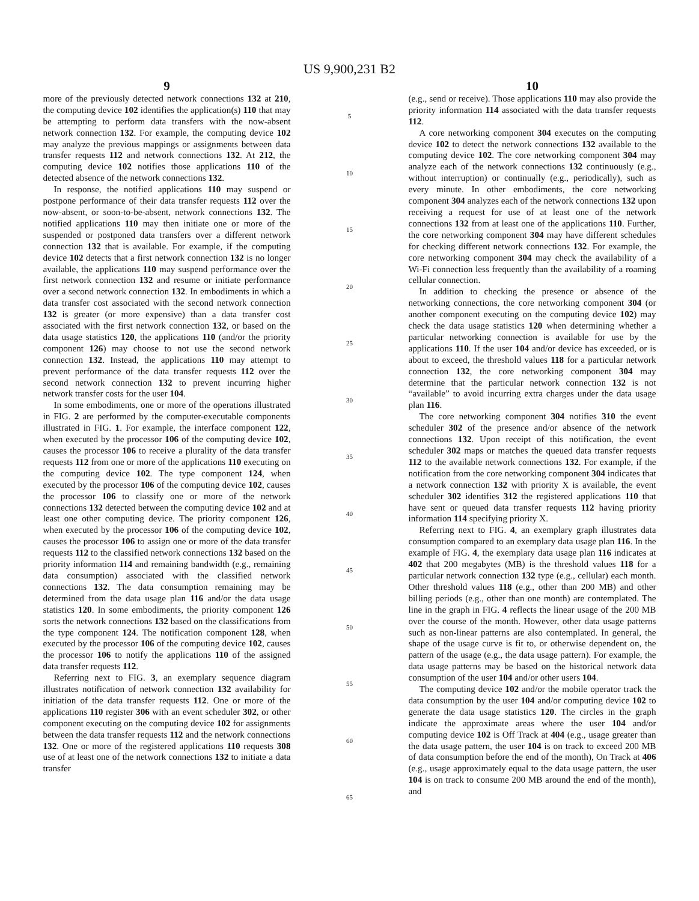US 9,900,231 B2
9
more of the previously detected network connections 132 at 210, the computing device 102 identifies the application(s) 110 that may be attempting to perform data transfers with the now-absent network connection 132. For example, the computing device 102 may analyze the previous mappings or assignments between data transfer requests 112 and network connections 132. At 212, the computing device 102 notifies those applications 110 of the detected absence of the network connections 132.
In response, the notified applications 110 may suspend or postpone performance of their data transfer requests 112 over the now-absent, or soon-to-be-absent, network connections 132. The notified applications 110 may then initiate one or more of the suspended or postponed data transfers over a different network connection 132 that is available. For example, if the computing device 102 detects that a first network connection 132 is no longer available, the applications 110 may suspend performance over the first network connection 132 and resume or initiate performance over a second network connection 132. In embodiments in which a data transfer cost associated with the second network connection 132 is greater (or more expensive) than a data transfer cost associated with the first network connection 132, or based on the data usage statistics 120, the applications 110 (and/or the priority component 126) may choose to not use the second network connection 132. Instead, the applications 110 may attempt to prevent performance of the data transfer requests 112 over the second network connection 132 to prevent incurring higher network transfer costs for the user 104.
In some embodiments, one or more of the operations illustrated in FIG. 2 are performed by the computer-executable components illustrated in FIG. 1. For example, the interface component 122, when executed by the processor 106 of the computing device 102, causes the processor 106 to receive a plurality of the data transfer requests 112 from one or more of the applications 110 executing on the computing device 102. The type component 124, when executed by the processor 106 of the computing device 102, causes the processor 106 to classify one or more of the network connections 132 detected between the computing device 102 and at least one other computing device. The priority component 126, when executed by the processor 106 of the computing device 102, causes the processor 106 to assign one or more of the data transfer requests 112 to the classified network connections 132 based on the priority information 114 and remaining bandwidth (e.g., remaining data consumption) associated with the classified network connections 132. The data consumption remaining may be determined from the data usage plan 116 and/or the data usage statistics 120. In some embodiments, the priority component 126 sorts the network connections 132 based on the classifications from the type component 124. The notification component 128, when executed by the processor 106 of the computing device 102, causes the processor 106 to notify the applications 110 of the assigned data transfer requests 112.
Referring next to FIG. 3, an exemplary sequence diagram illustrates notification of network connection 132 availability for initiation of the data transfer requests 112. One or more of the applications 110 register 306 with an event scheduler 302, or other component executing on the computing device 102 for assignments between the data transfer requests 112 and the network connections 132. One or more of the registered applications 110 requests 308 use of at least one of the network connections 132 to initiate a data transfer
5
10
15
20
25
30
35
40
45
50
55
60
65
10
(e.g., send or receive). Those applications 110 may also provide the priority information 114 associated with the data transfer requests 112.
A core networking component 304 executes on the computing device 102 to detect the network connections 132 available to the computing device 102. The core networking component 304 may analyze each of the network connections 132 continuously (e.g., without interruption) or continually (e.g., periodically), such as every minute. In other embodiments, the core networking component 304 analyzes each of the network connections 132 upon receiving a request for use of at least one of the network connections 132 from at least one of the applications 110. Further, the core networking component 304 may have different schedules for checking different network connections 132. For example, the core networking component 304 may check the availability of a Wi-Fi connection less frequently than the availability of a roaming cellular connection.
In addition to checking the presence or absence of the networking connections, the core networking component 304 (or another component executing on the computing device 102) may check the data usage statistics 120 when determining whether a particular networking connection is available for use by the applications 110. If the user 104 and/or device has exceeded, or is about to exceed, the threshold values 118 for a particular network connection 132, the core networking component 304 may determine that the particular network connection 132 is not “available” to avoid incurring extra charges under the data usage plan 116.
The core networking component 304 notifies 310 the event scheduler 302 of the presence and/or absence of the network connections 132. Upon receipt of this notification, the event scheduler 302 maps or matches the queued data transfer requests 112 to the available network connections 132. For example, if the notification from the core networking component 304 indicates that a network connection 132 with priority X is available, the event scheduler 302 identifies 312 the registered applications 110 that have sent or queued data transfer requests 112 having priority information 114 specifying priority X.
Referring next to FIG. 4, an exemplary graph illustrates data consumption compared to an exemplary data usage plan 116. In the example of FIG. 4, the exemplary data usage plan 116 indicates at 402 that 200 megabytes (MB) is the threshold values 118 for a particular network connection 132 type (e.g., cellular) each month. Other threshold values 118 (e.g., other than 200 MB) and other billing periods (e.g., other than one month) are contemplated. The line in the graph in FIG. 4 reflects the linear usage of the 200 MB over the course of the month. However, other data usage patterns such as non-linear patterns are also contemplated. In general, the shape of the usage curve is fit to, or otherwise dependent on, the pattern of the usage (e.g., the data usage pattern). For example, the data usage patterns may be based on the historical network data consumption of the user 104 and/or other users 104.
The computing device 102 and/or the mobile operator track the data consumption by the user 104 and/or computing device 102 to generate the data usage statistics 120. The circles in the graph indicate the approximate areas where the user 104 and/or computing device 102 is Off Track at 404 (e.g., usage greater than the data usage pattern, the user 104 is on track to exceed 200 MB of data consumption before the end of the month), On Track at 406 (e.g., usage approximately equal to the data usage pattern, the user 104 is on track to consume 200 MB around the end of the month), and